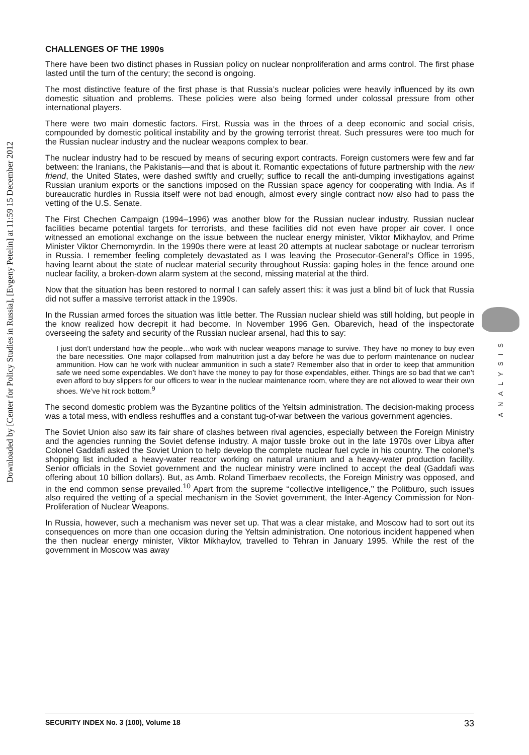Downloaded by [Center for Policy Studies in Russia], [Evgeny Petelin] at 11:59 15 December 2012
ANALYSIS
CHALLENGES OF THE 1990s
There have been two distinct phases in Russian policy on nuclear nonproliferation and arms control. The first phase lasted until the turn of the century; the second is ongoing.
The most distinctive feature of the first phase is that Russia’s nuclear policies were heavily influenced by its own domestic situation and problems. These policies were also being formed under colossal pressure from other international players.
There were two main domestic factors. First, Russia was in the throes of a deep economic and social crisis, compounded by domestic political instability and by the growing terrorist threat. Such pressures were too much for the Russian nuclear industry and the nuclear weapons complex to bear.
The nuclear industry had to be rescued by means of securing export contracts. Foreign customers were few and far between: the Iranians, the Pakistanis—and that is about it. Romantic expectations of future partnership with the new friend, the United States, were dashed swiftly and cruelly; suffice to recall the anti-dumping investigations against Russian uranium exports or the sanctions imposed on the Russian space agency for cooperating with India. As if bureaucratic hurdles in Russia itself were not bad enough, almost every single contract now also had to pass the vetting of the U.S. Senate.
The First Chechen Campaign (1994–1996) was another blow for the Russian nuclear industry. Russian nuclear facilities became potential targets for terrorists, and these facilities did not even have proper air cover. I once witnessed an emotional exchange on the issue between the nuclear energy minister, Viktor Mikhaylov, and Prime Minister Viktor Chernomyrdin. In the 1990s there were at least 20 attempts at nuclear sabotage or nuclear terrorism in Russia. I remember feeling completely devastated as I was leaving the Prosecutor-General’s Office in 1995, having learnt about the state of nuclear material security throughout Russia: gaping holes in the fence around one nuclear facility, a broken-down alarm system at the second, missing material at the third.
Now that the situation has been restored to normal I can safely assert this: it was just a blind bit of luck that Russia did not suffer a massive terrorist attack in the 1990s.
In the Russian armed forces the situation was little better. The Russian nuclear shield was still holding, but people in the know realized how decrepit it had become. In November 1996 Gen. Obarevich, head of the inspectorate overseeing the safety and security of the Russian nuclear arsenal, had this to say:
I just don’t understand how the people…who work with nuclear weapons manage to survive. They have no money to buy even the bare necessities. One major collapsed from malnutrition just a day before he was due to perform maintenance on nuclear ammunition. How can he work with nuclear ammunition in such a state? Remember also that in order to keep that ammunition safe we need some expendables. We don’t have the money to pay for those expendables, either. Things are so bad that we can’t even afford to buy slippers for our officers to wear in the nuclear maintenance room, where they are not allowed to wear their own shoes. We’ve hit rock bottom.<sup>9</sup>
The second domestic problem was the Byzantine politics of the Yeltsin administration. The decision-making process was a total mess, with endless reshuffles and a constant tug-of-war between the various government agencies.
The Soviet Union also saw its fair share of clashes between rival agencies, especially between the Foreign Ministry and the agencies running the Soviet defense industry. A major tussle broke out in the late 1970s over Libya after Colonel Gaddafi asked the Soviet Union to help develop the complete nuclear fuel cycle in his country. The colonel’s shopping list included a heavy-water reactor working on natural uranium and a heavy-water production facility. Senior officials in the Soviet government and the nuclear ministry were inclined to accept the deal (Gaddafi was offering about 10 billion dollars). But, as Amb. Roland Timerbaev recollects, the Foreign Ministry was opposed, and in the end common sense prevailed.<sup>10</sup> Apart from the supreme ‘‘collective intelligence,’’ the Politburo, such issues also required the vetting of a special mechanism in the Soviet government, the Inter-Agency Commission for Non-Proliferation of Nuclear Weapons.
In Russia, however, such a mechanism was never set up. That was a clear mistake, and Moscow had to sort out its consequences on more than one occasion during the Yeltsin administration. One notorious incident happened when the then nuclear energy minister, Viktor Mikhaylov, travelled to Tehran in January 1995. While the rest of the government in Moscow was away
SECURITY INDEX No. 3 (100), Volume 18 33